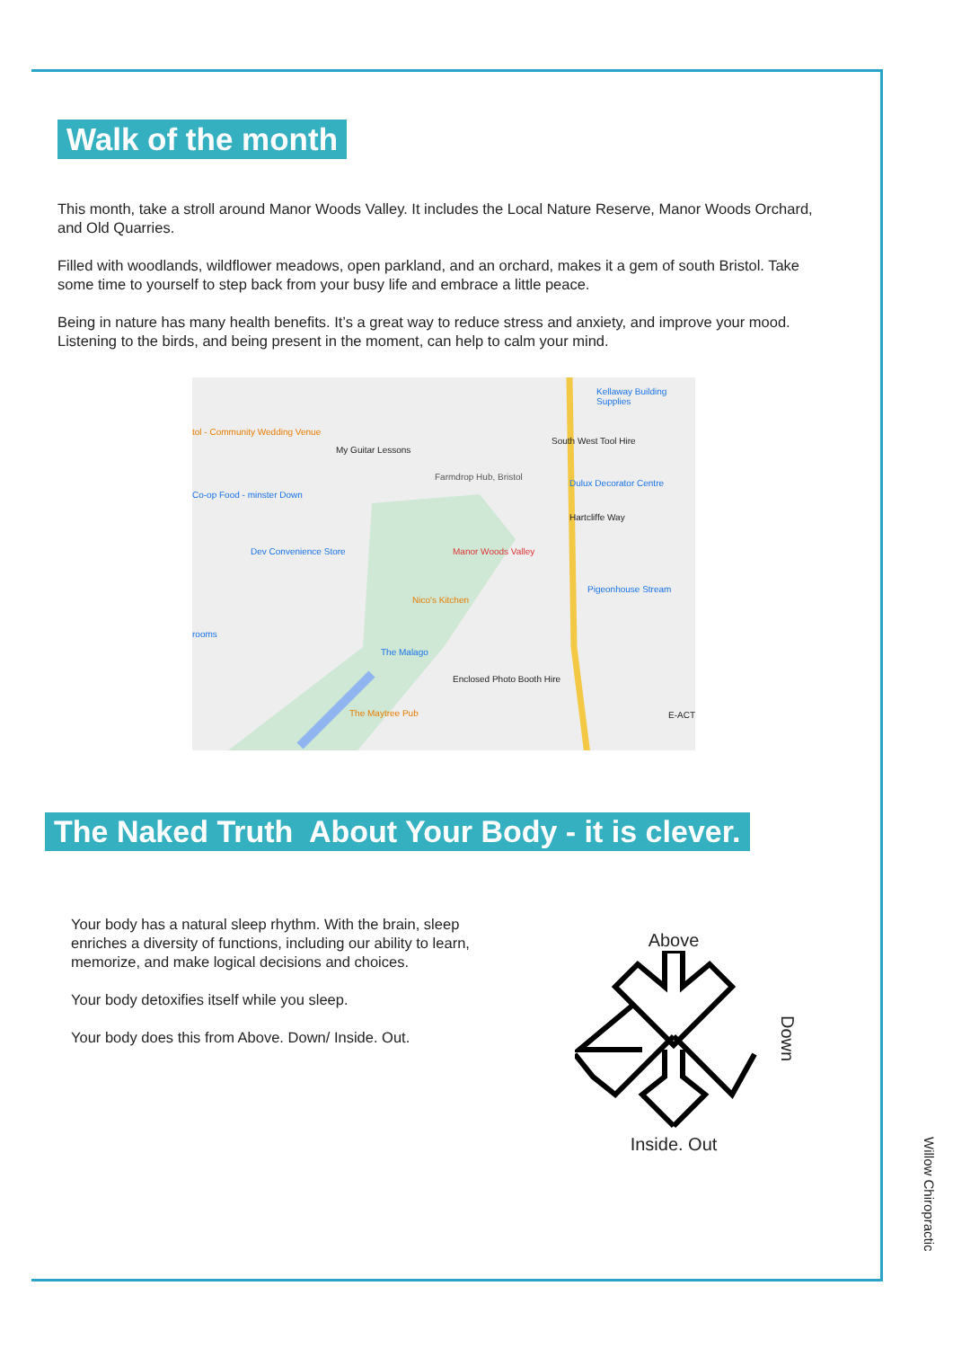Walk of the month
This month, take a stroll around Manor Woods Valley. It includes the Local Nature Reserve, Manor Woods Orchard, and Old Quarries.
Filled with woodlands, wildflower meadows, open parkland, and an orchard, makes it a gem of south Bristol. Take some time to yourself to step back from your busy life and embrace a little peace.
Being in nature has many health benefits. It’s a great way to reduce stress and anxiety, and improve your mood. Listening to the birds, and being present in the moment, can help to calm your mind.
Kellaway Building Supplies
South West Tool Hire
My Guitar Lessons
tol - Community Wedding Venue
Dulux Decorator Centre
Farmdrop Hub, Bristol
Co-op Food - minster Down
Dev Convenience Store Manor Woods Valley
Nico's Kitchen
Enclosed Photo Booth Hire
The Maytree Pub
The Malago
Hartcliffe Way
Pigeonhouse Stream
E-ACT
rooms
The Naked Truth About Your Body - it is clever.
Your body has a natural sleep rhythm. With the brain, sleep enriches a diversity of functions, including our ability to learn, memorize, and make logical decisions and choices.
Your body detoxifies itself while you sleep.
Your body does this from Above. Down/ Inside. Out.
Above
Inside. Out
Down
Willow Chiropractic